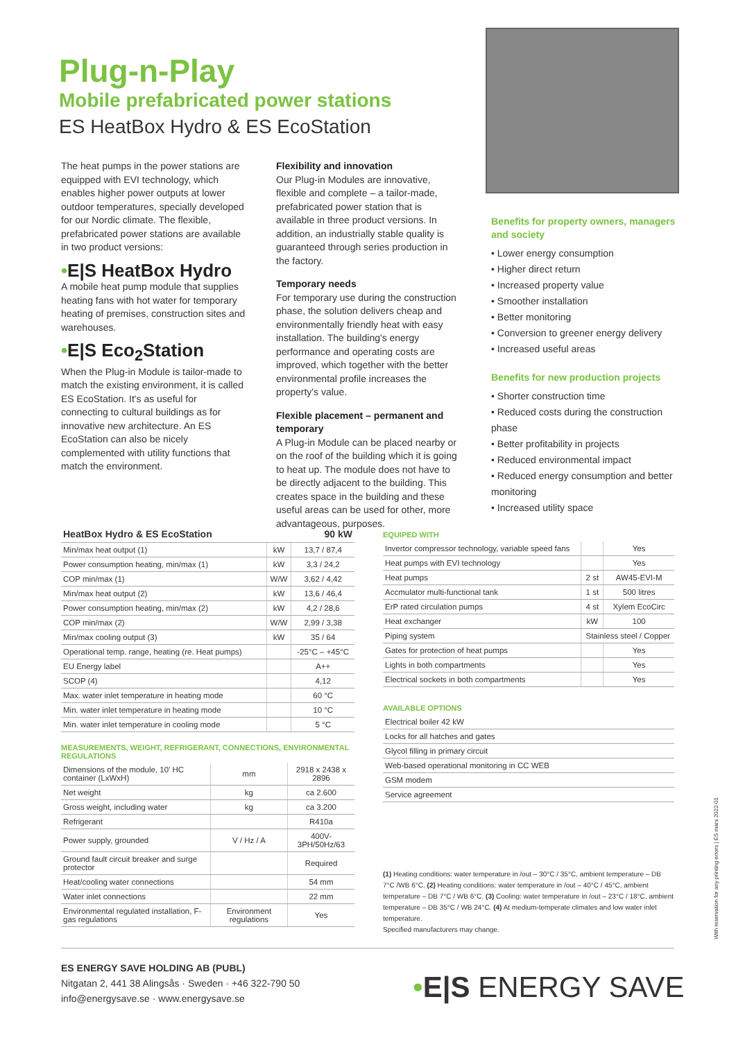Plug-n-Play
Mobile prefabricated power stations
ES HeatBox Hydro & ES EcoStation
The heat pumps in the power stations are equipped with EVI technology, which enables higher power outputs at lower outdoor temperatures, specially developed for our Nordic climate. The flexible, prefabricated power stations are available in two product versions:
•E|S HeatBox Hydro
A mobile heat pump module that supplies heating fans with hot water for temporary heating of premises, construction sites and warehouses.
•E|S Eco<sub>2</sub>Station
When the Plug-in Module is tailor-made to match the existing environment, it is called ES EcoStation. It's as useful for connecting to cultural buildings as for innovative new architecture. An ES EcoStation can also be nicely complemented with utility functions that match the environment.
Flexibility and innovation
Our Plug-in Modules are innovative, flexible and complete – a tailor-made, prefabricated power station that is available in three product versions. In addition, an industrially stable quality is guaranteed through series production in the factory.
Temporary needs
For temporary use during the construction phase, the solution delivers cheap and environmentally friendly heat with easy installation. The building's energy performance and operating costs are improved, which together with the better environmental profile increases the property's value.
Flexible placement – permanent and temporary
A Plug-in Module can be placed nearby or on the roof of the building which it is going to heat up. The module does not have to be directly adjacent to the building. This creates space in the building and these useful areas can be used for other, more advantageous, purposes.
Benefits for property owners, managers and society
• Lower energy consumption
• Higher direct return
• Increased property value
• Smoother installation
• Better monitoring
• Conversion to greener energy delivery
• Increased useful areas
Benefits for new production projects
• Shorter construction time
• Reduced costs during the construction phase
• Better profitability in projects
• Reduced environmental impact
• Reduced energy consumption and better monitoring
• Increased utility space
| HeatBox Hydro & ES EcoStation | | 90 kW |
| --- | --- | --- |
| Min/max heat output (1) | kW | 13,7 / 87,4 |
| Power consumption heating, min/max (1) | kW | 3,3 / 24,2 |
| COP min/max (1) | W/W | 3,62 / 4,42 |
| Min/max heat output (2) | kW | 13,6 / 46,4 |
| Power consumption heating, min/max (2) | kW | 4,2 / 28,6 |
| COP min/max (2) | W/W | 2,99 / 3,38 |
| Min/max cooling output (3) | kW | 35 / 64 |
| Operational temp. range, heating (re. Heat pumps) | | -25°C – +45°C |
| EU Energy label | | A++ |
| SCOP (4) | | 4,12 |
| Max. water inlet temperature in heating mode | | 60 °C |
| Min. water inlet temperature in heating mode | | 10 °C |
| Min. water inlet temperature in cooling mode | | 5 °C |
MEASUREMENTS, WEIGHT, REFRIGERANT, CONNECTIONS, ENVIRONMENTAL REGULATIONS
| Dimensions of the module, 10' HC container (LxWxH) | mm | 2918 x 2438 x 2896 |
| Net weight | kg | ca 2.600 |
| Gross weight, including water | kg | ca 3.200 |
| Refrigerant | | R410a |
| Power supply, grounded | V / Hz / A | 400V-3PH/50Hz/63 |
| Ground fault circuit breaker and surge protector | | Required |
| Heat/cooling water connections | | 54 mm |
| Water inlet connections | | 22 mm |
| Environmental regulated installation, F-gas regulations | Environment regulations | Yes |
EQUIPED WITH
| Invertor compressor technology, variable speed fans | | Yes |
| Heat pumps with EVI technology | | Yes |
| Heat pumps | 2 st | AW45-EVI-M |
| Accmulator multi-functional tank | 1 st | 500 litres |
| ErP rated circulation pumps | 4 st | Xylem EcoCirc |
| Heat exchanger | kW | 100 |
| Piping system | Stainless steel / Copper | |
| Gates for protection of heat pumps | | Yes |
| Lights in both compartments | | Yes |
| Electrical sockets in both compartments | | Yes |
AVAILABLE OPTIONS
| Electrical boiler 42 kW |
| Locks for all hatches and gates |
| Glycol filling in primary circuit |
| Web-based operational monitoring in CC WEB |
| GSM modem |
| Service agreement |
(1) Heating conditions: water temperature in /out – 30°C / 35°C, ambient temperature – DB 7°C /WB 6°C. (2) Heating conditions: water temperature in /out – 40°C / 45°C, ambient temperature – DB 7°C / WB 6°C. (3) Cooling: water temperature in /out – 23°C / 18°C, ambient temperature – DB 35°C / WB 24°C. (4) At medium-temperate climates and low water inlet temperature.
Specified manufacturers may change.
ES ENERGY SAVE HOLDING AB (PUBL)
Nitgatan 2, 441 38 Alingsås · Sweden · +46 322-790 50
info@energysave.se · www.energysave.se
•E|S ENERGY SAVE
With reservation for any printing errors | ES mars 2022-01